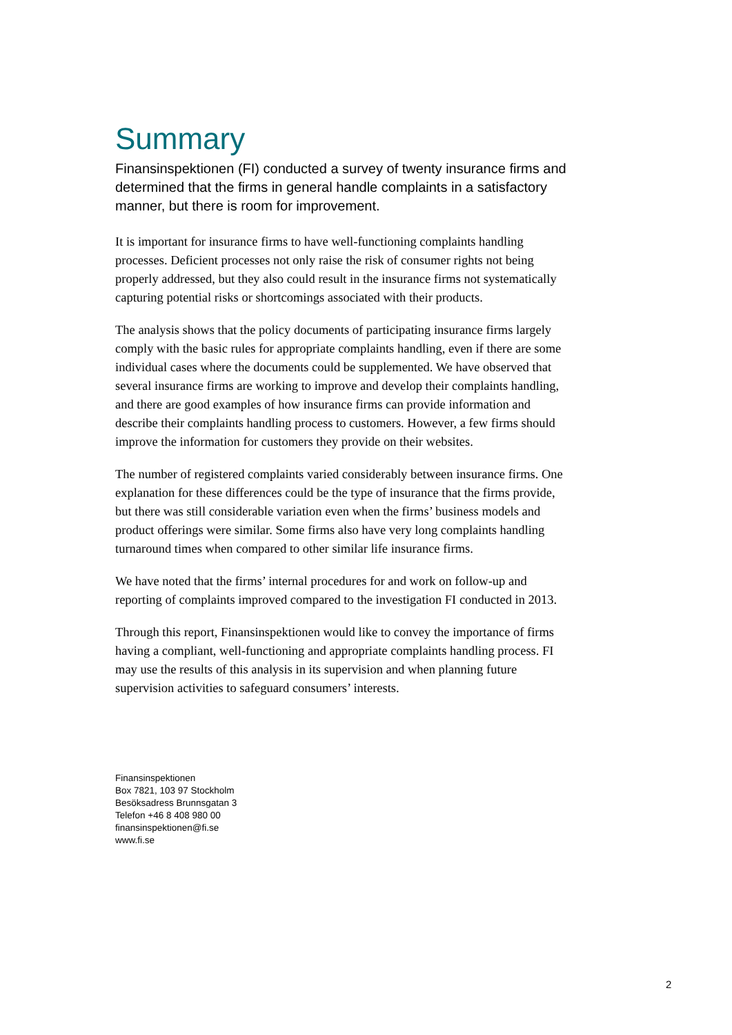Summary
Finansinspektionen (FI) conducted a survey of twenty insurance firms and determined that the firms in general handle complaints in a satisfactory manner, but there is room for improvement.
It is important for insurance firms to have well-functioning complaints handling processes. Deficient processes not only raise the risk of consumer rights not being properly addressed, but they also could result in the insurance firms not systematically capturing potential risks or shortcomings associated with their products.
The analysis shows that the policy documents of participating insurance firms largely comply with the basic rules for appropriate complaints handling, even if there are some individual cases where the documents could be supplemented. We have observed that several insurance firms are working to improve and develop their complaints handling, and there are good examples of how insurance firms can provide information and describe their complaints handling process to customers. However, a few firms should improve the information for customers they provide on their websites.
The number of registered complaints varied considerably between insurance firms. One explanation for these differences could be the type of insurance that the firms provide, but there was still considerable variation even when the firms’ business models and product offerings were similar. Some firms also have very long complaints handling turnaround times when compared to other similar life insurance firms.
We have noted that the firms’ internal procedures for and work on follow-up and reporting of complaints improved compared to the investigation FI conducted in 2013.
Through this report, Finansinspektionen would like to convey the importance of firms having a compliant, well-functioning and appropriate complaints handling process. FI may use the results of this analysis in its supervision and when planning future supervision activities to safeguard consumers’ interests.
Finansinspektionen
Box 7821, 103 97 Stockholm
Besöksadress Brunnsgatan 3
Telefon +46 8 408 980 00
finansinspektionen@fi.se
www.fi.se
2